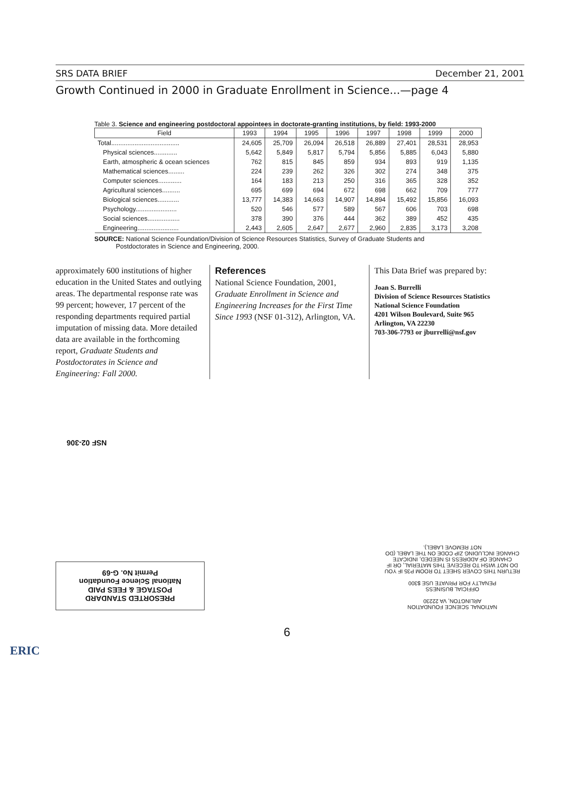SRS DATA BRIEF December 21, 2001
Growth Continued in 2000 in Graduate Enrollment in Science...—page 4
Table 3. Science and engineering postdoctoral appointees in doctorate-granting institutions, by field: 1993-2000
| Field | 1993 | 1994 | 1995 | 1996 | 1997 | 1998 | 1999 | 2000 |
| --- | --- | --- | --- | --- | --- | --- | --- | --- |
| Total...................................... | 24,605 | 25,709 | 26,094 | 26,518 | 26,889 | 27,401 | 28,531 | 28,953 |
| Physical sciences............. | 5,642 | 5,849 | 5,817 | 5,794 | 5,856 | 5,885 | 6,043 | 5,880 |
| Earth, atmospheric & ocean sciences | 762 | 815 | 845 | 859 | 934 | 893 | 919 | 1,135 |
| Mathematical sciences......... | 224 | 239 | 262 | 326 | 302 | 274 | 348 | 375 |
| Computer sciences............. | 164 | 183 | 213 | 250 | 316 | 365 | 328 | 352 |
| Agricultural sciences.......... | 695 | 699 | 694 | 672 | 698 | 662 | 709 | 777 |
| Biological sciences............ | 13,777 | 14,383 | 14,663 | 14,907 | 14,894 | 15,492 | 15,856 | 16,093 |
| Psychology....................... | 520 | 546 | 577 | 589 | 567 | 606 | 703 | 698 |
| Social sciences.................. | 378 | 390 | 376 | 444 | 362 | 389 | 452 | 435 |
| Engineering....................... | 2,443 | 2,605 | 2,647 | 2,677 | 2,960 | 2,835 | 3,173 | 3,208 |
SOURCE: National Science Foundation/Division of Science Resources Statistics, Survey of Graduate Students and
Postdoctorates in Science and Engineering, 2000.
approximately 600 institutions of higher education in the United States and outlying areas. The departmental response rate was 99 percent; however, 17 percent of the responding departments required partial imputation of missing data. More detailed data are available in the forthcoming report, Graduate Students and Postdoctorates in Science and Engineering: Fall 2000.
References
National Science Foundation, 2001, Graduate Enrollment in Science and Engineering Increases for the First Time Since 1993 (NSF 01-312), Arlington, VA.
This Data Brief was prepared by:
Joan S. Burrelli
Division of Science Resources Statistics
National Science Foundation
4201 Wilson Boulevard, Suite 965
Arlington, VA 22230
703-306-7793 or jburrelli@nsf.gov
NSF 02-306
PRESORTED STANDARD
POSTAGE & FEES PAID
National Science Foundation
Permit No. G-69
NATIONAL SCIENCE FOUNDATION
ARLINGTON, VA 22230
OFFICIAL BUSINESS
PENALTY FOR PRIVATE USE $300
RETURN THIS COVER SHEET TO ROOM P35 IF YOU DO NOT WISH TO RECEIVE THIS MATERIAL, OR IF CHANGE OF ADDRESS IS NEEDED, INDICATE CHANGE INCLUDING ZIP CODE ON THE LABEL (DO NOT REMOVE LABEL).
6
ERIC